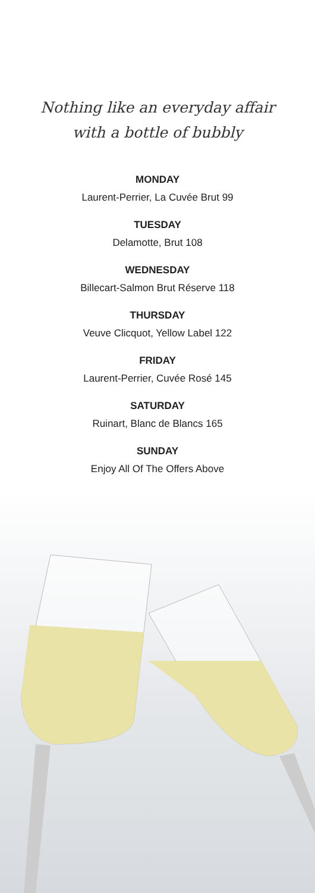Nothing like an everyday affair
with a bottle of bubbly
MONDAY
Laurent-Perrier, La Cuvée Brut 99
TUESDAY
Delamotte, Brut 108
WEDNESDAY
Billecart-Salmon Brut Réserve 118
THURSDAY
Veuve Clicquot, Yellow Label 122
FRIDAY
Laurent-Perrier, Cuvée Rosé 145
SATURDAY
Ruinart, Blanc de Blancs 165
SUNDAY
Enjoy All Of The Offers Above